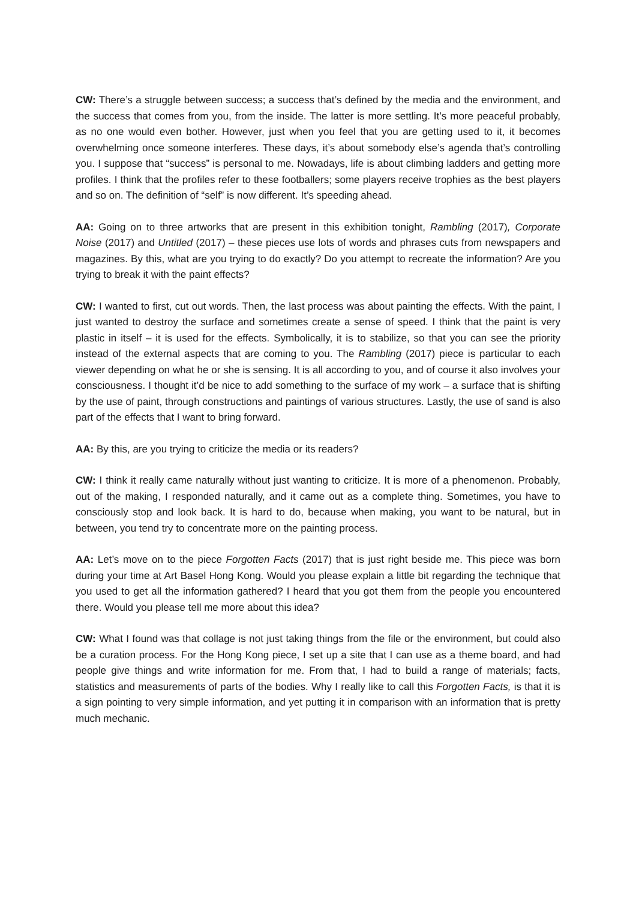CW: There’s a struggle between success; a success that’s defined by the media and the environment, and the success that comes from you, from the inside. The latter is more settling. It’s more peaceful probably, as no one would even bother. However, just when you feel that you are getting used to it, it becomes overwhelming once someone interferes. These days, it’s about somebody else’s agenda that’s controlling you. I suppose that “success” is personal to me. Nowadays, life is about climbing ladders and getting more profiles. I think that the profiles refer to these footballers; some players receive trophies as the best players and so on. The definition of “self” is now different. It’s speeding ahead.
AA: Going on to three artworks that are present in this exhibition tonight, Rambling (2017), Corporate Noise (2017) and Untitled (2017) – these pieces use lots of words and phrases cuts from newspapers and magazines. By this, what are you trying to do exactly? Do you attempt to recreate the information? Are you trying to break it with the paint effects?
CW: I wanted to first, cut out words. Then, the last process was about painting the effects. With the paint, I just wanted to destroy the surface and sometimes create a sense of speed. I think that the paint is very plastic in itself – it is used for the effects. Symbolically, it is to stabilize, so that you can see the priority instead of the external aspects that are coming to you. The Rambling (2017) piece is particular to each viewer depending on what he or she is sensing. It is all according to you, and of course it also involves your consciousness. I thought it’d be nice to add something to the surface of my work – a surface that is shifting by the use of paint, through constructions and paintings of various structures. Lastly, the use of sand is also part of the effects that I want to bring forward.
AA: By this, are you trying to criticize the media or its readers?
CW: I think it really came naturally without just wanting to criticize. It is more of a phenomenon. Probably, out of the making, I responded naturally, and it came out as a complete thing. Sometimes, you have to consciously stop and look back. It is hard to do, because when making, you want to be natural, but in between, you tend try to concentrate more on the painting process.
AA: Let’s move on to the piece Forgotten Facts (2017) that is just right beside me. This piece was born during your time at Art Basel Hong Kong. Would you please explain a little bit regarding the technique that you used to get all the information gathered? I heard that you got them from the people you encountered there. Would you please tell me more about this idea?
CW: What I found was that collage is not just taking things from the file or the environment, but could also be a curation process. For the Hong Kong piece, I set up a site that I can use as a theme board, and had people give things and write information for me. From that, I had to build a range of materials; facts, statistics and measurements of parts of the bodies. Why I really like to call this Forgotten Facts, is that it is a sign pointing to very simple information, and yet putting it in comparison with an information that is pretty much mechanic.